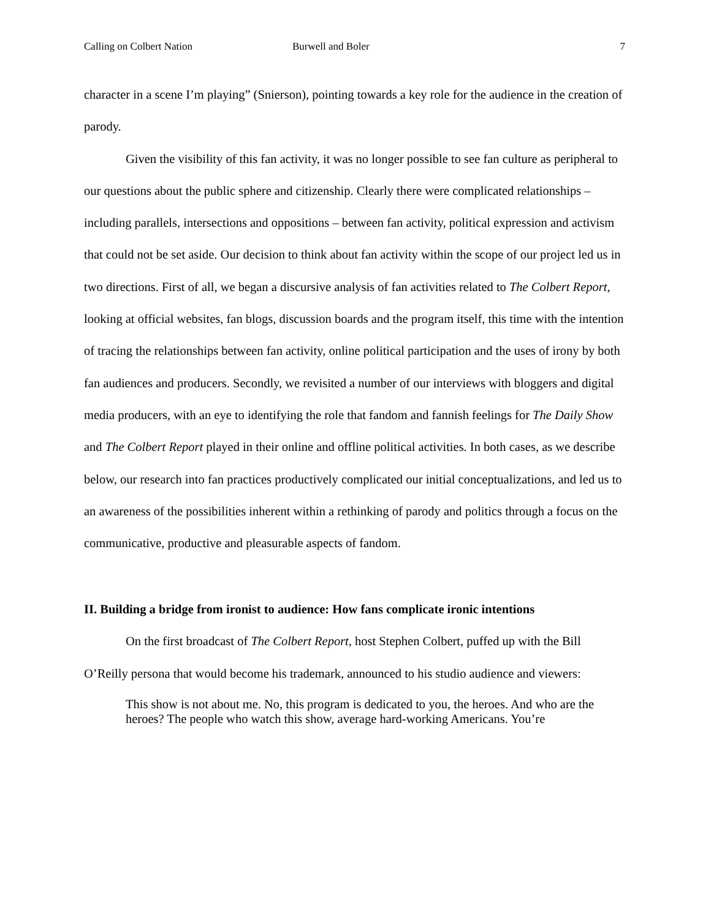Calling on Colbert Nation Burwell and Boler 7
character in a scene I’m playing” (Snierson), pointing towards a key role for the audience in the creation of parody.
Given the visibility of this fan activity, it was no longer possible to see fan culture as peripheral to our questions about the public sphere and citizenship. Clearly there were complicated relationships – including parallels, intersections and oppositions – between fan activity, political expression and activism that could not be set aside. Our decision to think about fan activity within the scope of our project led us in two directions. First of all, we began a discursive analysis of fan activities related to The Colbert Report, looking at official websites, fan blogs, discussion boards and the program itself, this time with the intention of tracing the relationships between fan activity, online political participation and the uses of irony by both fan audiences and producers. Secondly, we revisited a number of our interviews with bloggers and digital media producers, with an eye to identifying the role that fandom and fannish feelings for The Daily Show and The Colbert Report played in their online and offline political activities. In both cases, as we describe below, our research into fan practices productively complicated our initial conceptualizations, and led us to an awareness of the possibilities inherent within a rethinking of parody and politics through a focus on the communicative, productive and pleasurable aspects of fandom.
II. Building a bridge from ironist to audience: How fans complicate ironic intentions
On the first broadcast of The Colbert Report, host Stephen Colbert, puffed up with the Bill O’Reilly persona that would become his trademark, announced to his studio audience and viewers:
This show is not about me. No, this program is dedicated to you, the heroes. And who are the heroes? The people who watch this show, average hard-working Americans. You’re